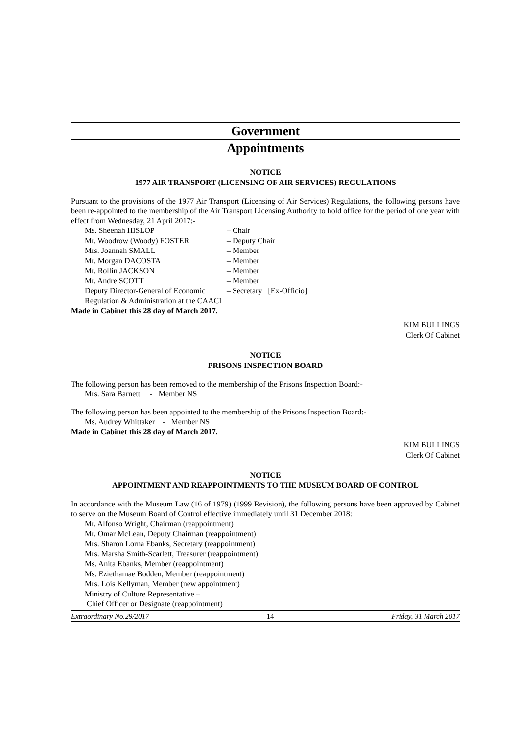Government
Appointments
NOTICE
1977 AIR TRANSPORT (LICENSING OF AIR SERVICES) REGULATIONS
Pursuant to the provisions of the 1977 Air Transport (Licensing of Air Services) Regulations, the following persons have been re-appointed to the membership of the Air Transport Licensing Authority to hold office for the period of one year with effect from Wednesday, 21 April 2017:-
Ms. Sheenah HISLOP – Chair
Mr. Woodrow (Woody) FOSTER – Deputy Chair
Mrs. Joannah SMALL – Member
Mr. Morgan DACOSTA – Member
Mr. Rollin JACKSON – Member
Mr. Andre SCOTT – Member
Deputy Director-General of Economic – Secretary [Ex-Officio]
Regulation & Administration at the CAACI
Made in Cabinet this 28 day of March 2017.
KIM BULLINGS
Clerk Of Cabinet
NOTICE
PRISONS INSPECTION BOARD
The following person has been removed to the membership of the Prisons Inspection Board:-
Mrs. Sara Barnett - Member NS
The following person has been appointed to the membership of the Prisons Inspection Board:-
Ms. Audrey Whittaker - Member NS
Made in Cabinet this 28 day of March 2017.
KIM BULLINGS
Clerk Of Cabinet
NOTICE
APPOINTMENT AND REAPPOINTMENTS TO THE MUSEUM BOARD OF CONTROL
In accordance with the Museum Law (16 of 1979) (1999 Revision), the following persons have been approved by Cabinet to serve on the Museum Board of Control effective immediately until 31 December 2018:
Mr. Alfonso Wright, Chairman (reappointment)
Mr. Omar McLean, Deputy Chairman (reappointment)
Mrs. Sharon Lorna Ebanks, Secretary (reappointment)
Mrs. Marsha Smith-Scarlett, Treasurer (reappointment)
Ms. Anita Ebanks, Member (reappointment)
Ms. Eziethamae Bodden, Member (reappointment)
Mrs. Lois Kellyman, Member (new appointment)
Ministry of Culture Representative –
Chief Officer or Designate (reappointment)
Extraordinary No.29/2017 14 Friday, 31 March 2017